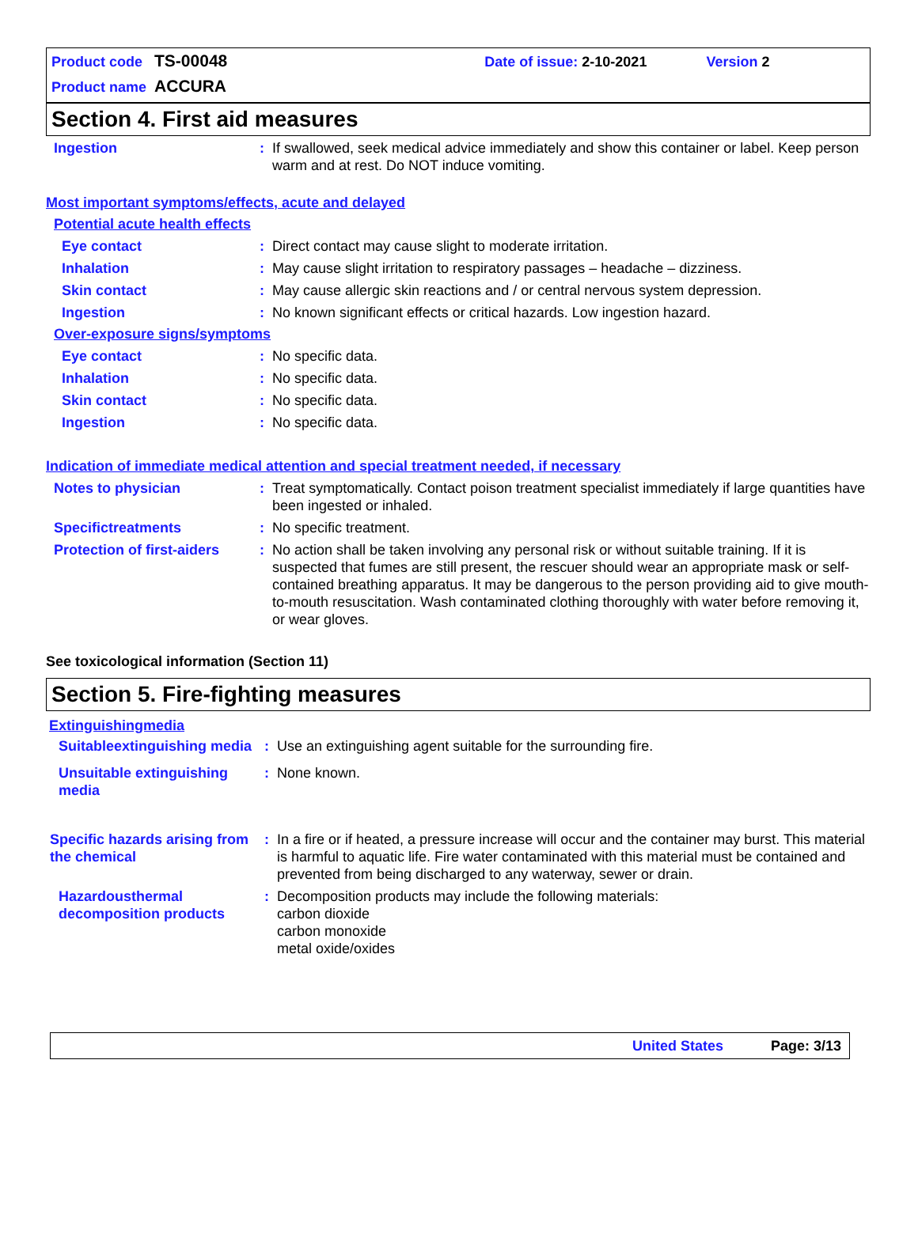Product code TS-00048 Date of issue: 2-10-2021 Version 2
Product name ACCURA
Section 4. First aid measures
Ingestion : If swallowed, seek medical advice immediately and show this container or label. Keep person warm and at rest. Do NOT induce vomiting.
Most important symptoms/effects, acute and delayed
Potential acute health effects
Eye contact : Direct contact may cause slight to moderate irritation.
Inhalation : May cause slight irritation to respiratory passages – headache – dizziness.
Skin contact : May cause allergic skin reactions and / or central nervous system depression.
Ingestion : No known significant effects or critical hazards. Low ingestion hazard.
Over-exposure signs/symptoms
Eye contact : No specific data.
Inhalation : No specific data.
Skin contact : No specific data.
Ingestion : No specific data.
Indication of immediate medical attention and special treatment needed, if necessary
Notes to physician : Treat symptomatically. Contact poison treatment specialist immediately if large quantities have been ingested or inhaled.
Specifictreatments : No specific treatment.
Protection of first-aiders
: No action shall be taken involving any personal risk or without suitable training. If it is suspected that fumes are still present, the rescuer should wear an appropriate mask or self-contained breathing apparatus. It may be dangerous to the person providing aid to give mouth-to-mouth resuscitation. Wash contaminated clothing thoroughly with water before removing it, or wear gloves.
See toxicological information (Section 11)
Section 5. Fire-fighting measures
Extinguishingmedia
Suitableextinguishing media
: Use an extinguishing agent suitable for the surrounding fire.
Unsuitable extinguishing media
: None known.
Specific hazards arising from the chemical
: In a fire or if heated, a pressure increase will occur and the container may burst. This material is harmful to aquatic life. Fire water contaminated with this material must be contained and prevented from being discharged to any waterway, sewer or drain.
Hazardousthermal decomposition products
: Decomposition products may include the following materials:
carbon dioxide
carbon monoxide
metal oxide/oxides
United States Page: 3/13